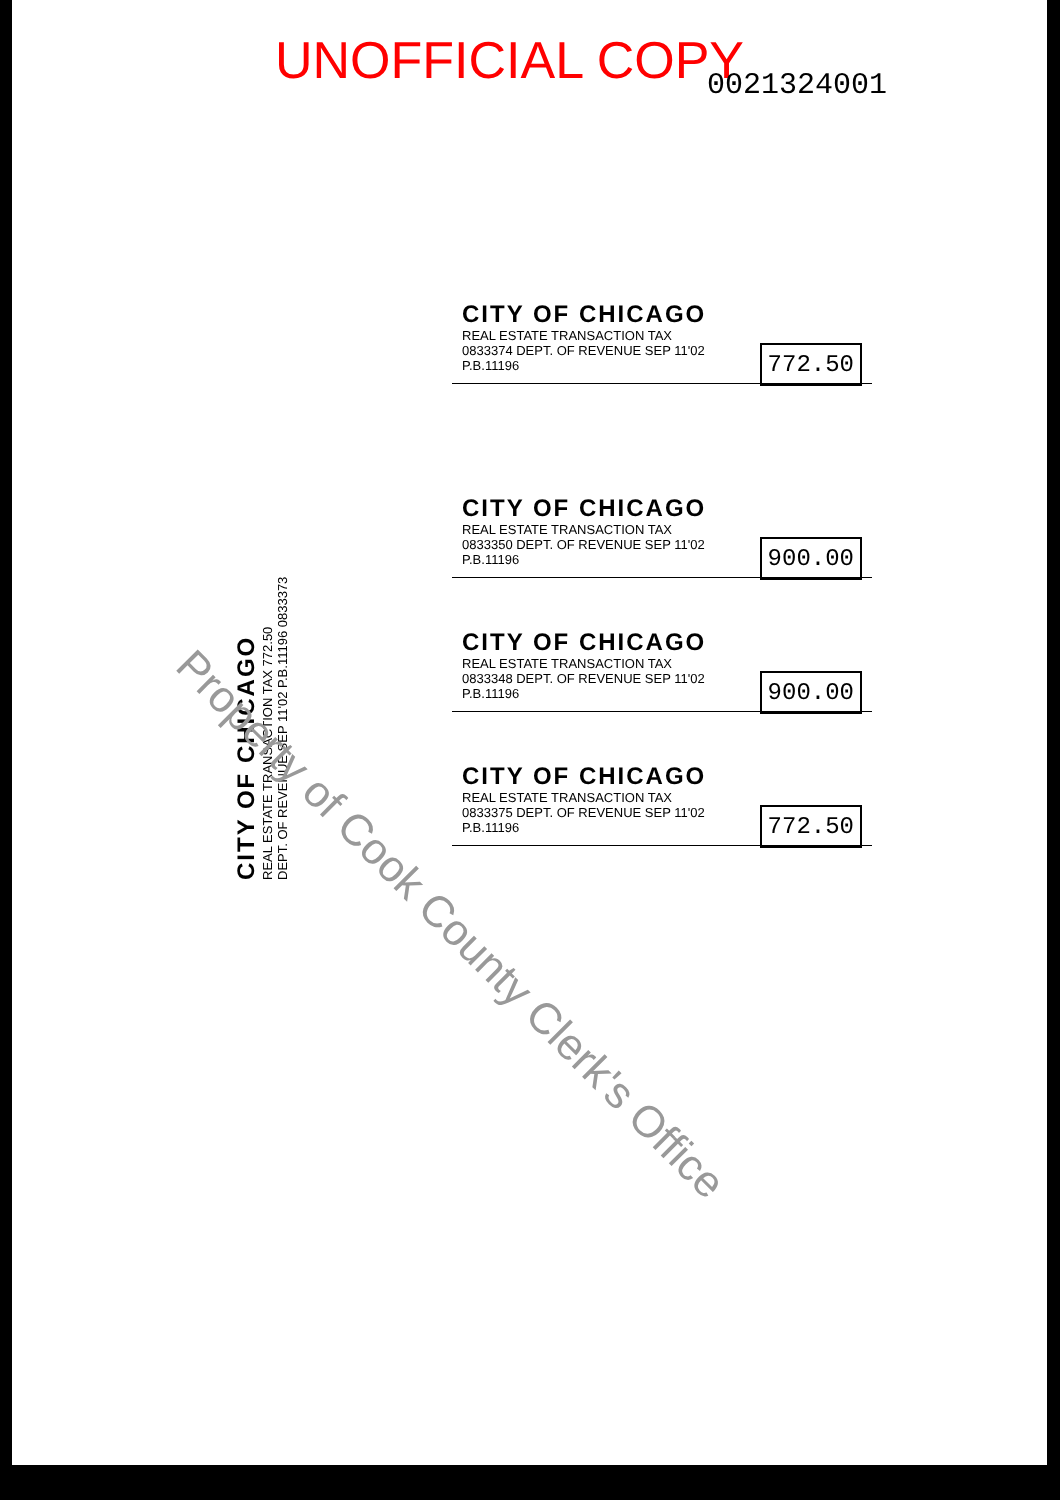UNOFFICIAL COPY 0021324001
CITY OF CHICAGO
REAL ESTATE TRANSACTION TAX
772.50
0833374 DEPT. OF REVENUE SEP 11'02 P.B.11196
CITY OF CHICAGO
REAL ESTATE TRANSACTION TAX
900.00
0833350 DEPT. OF REVENUE SEP 11'02 P.B.11196
CITY OF CHICAGO
REAL ESTATE TRANSACTION TAX
900.00
0833348 DEPT. OF REVENUE SEP 11'02 P.B.11196
CITY OF CHICAGO
REAL ESTATE TRANSACTION TAX
772.50
0833375 DEPT. OF REVENUE SEP 11'02 P.B.11196
CITY OF CHICAGO
REAL ESTATE TRANSACTION TAX 772.50
DEPT. OF REVENUE SEP 11'02 P.B.11196 0833373
Property of Cook County Clerk's Office